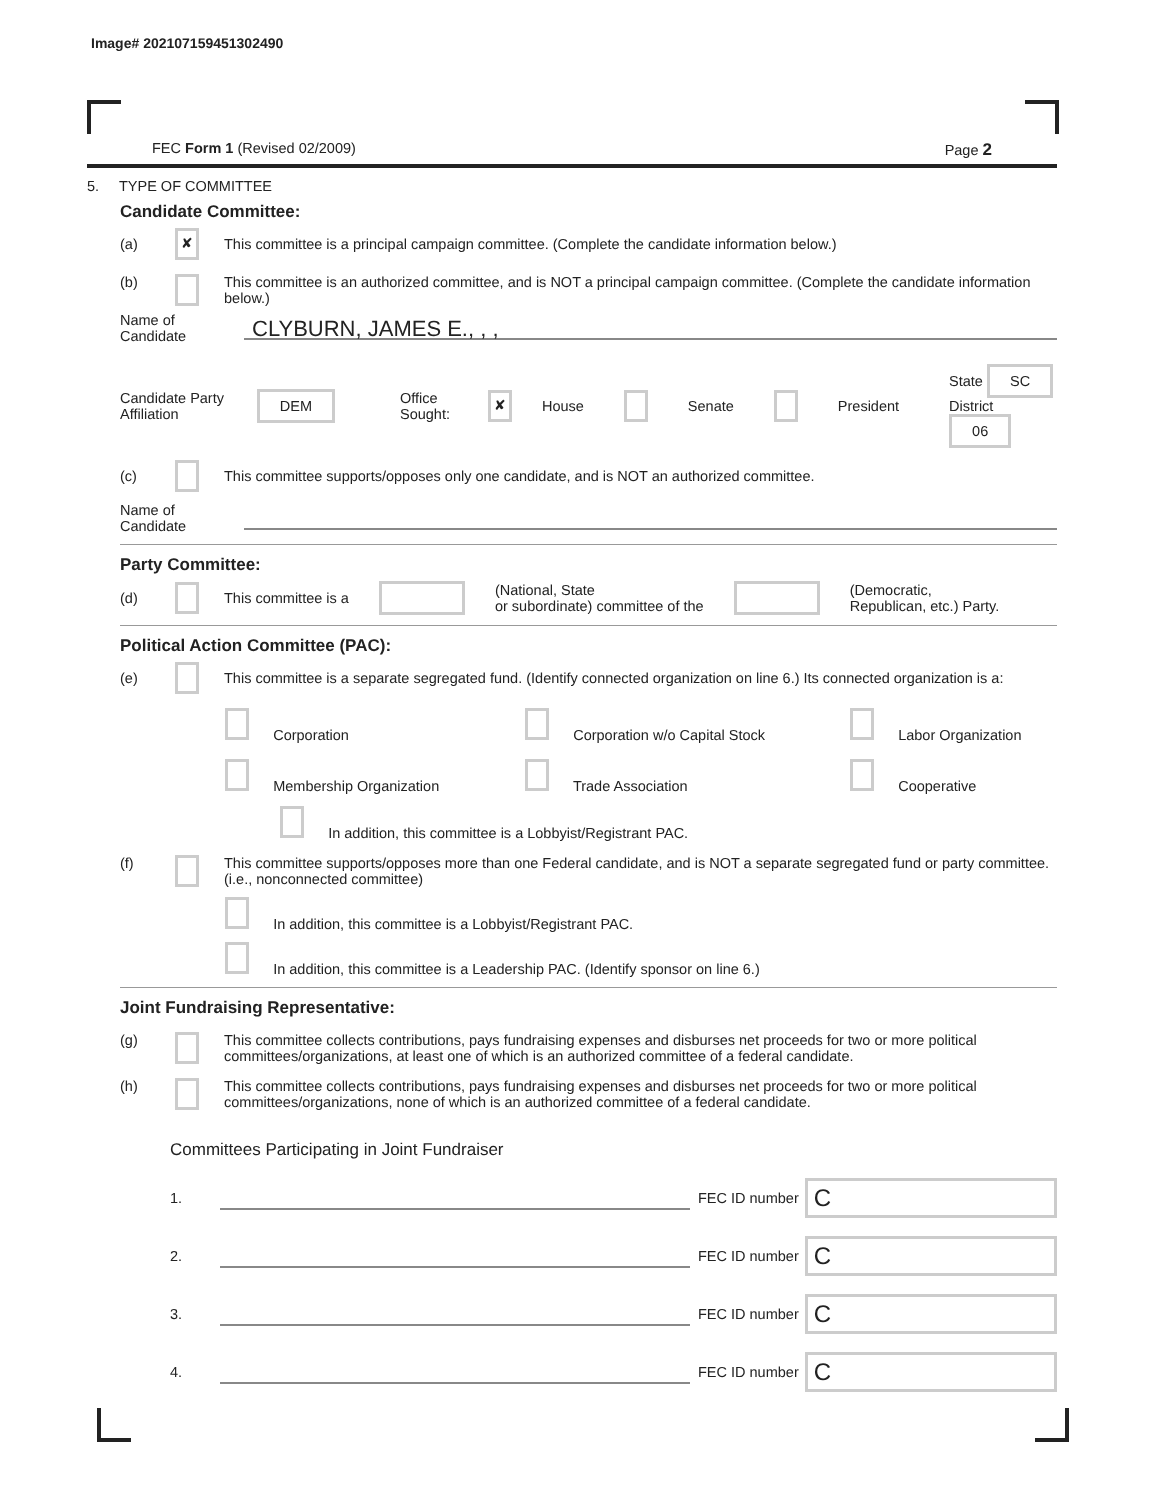Image# 202107159451302490
FEC Form 1 (Revised 02/2009) Page 2
5. TYPE OF COMMITTEE
Candidate Committee:
(a) ✘ This committee is a principal campaign committee. (Complete the candidate information below.)
(b) This committee is an authorized committee, and is NOT a principal campaign committee. (Complete the candidate information below.)
Name of Candidate
CLYBURN, JAMES E., , ,
Candidate Party Affiliation DEM Office Sought: ✘ House Senate President State SC
District 06
(c) This committee supports/opposes only one candidate, and is NOT an authorized committee.
Name of Candidate
Party Committee:
(d) This committee is a (National, State
or subordinate) committee of the (Democratic,
Republican, etc.) Party.
Political Action Committee (PAC):
(e) This committee is a separate segregated fund. (Identify connected organization on line 6.) Its connected organization is a:
Corporation Corporation w/o Capital Stock Labor Organization Membership Organization Trade Association Cooperative
In addition, this committee is a Lobbyist/Registrant PAC.
(f) This committee supports/opposes more than one Federal candidate, and is NOT a separate segregated fund or party committee. (i.e., nonconnected committee)
In addition, this committee is a Lobbyist/Registrant PAC.
In addition, this committee is a Leadership PAC. (Identify sponsor on line 6.)
Joint Fundraising Representative:
(g) This committee collects contributions, pays fundraising expenses and disburses net proceeds for two or more political committees/organizations, at least one of which is an authorized committee of a federal candidate.
(h) This committee collects contributions, pays fundraising expenses and disburses net proceeds for two or more political committees/organizations, none of which is an authorized committee of a federal candidate.
Committees Participating in Joint Fundraiser
1. FEC ID number
C
2. FEC ID number
C
3. FEC ID number
C
4. FEC ID number
C